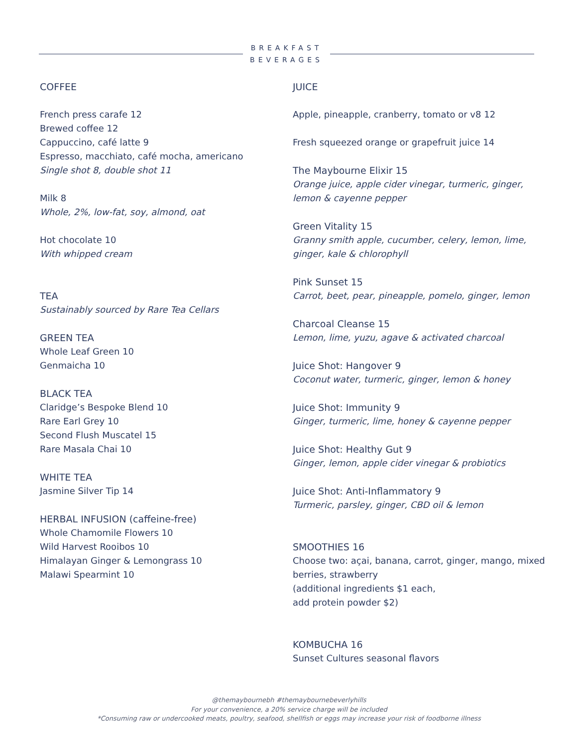BREAKFAST
BEVERAGES
COFFEE
French press carafe 12
Brewed coffee 12
Cappuccino, café latte 9
Espresso, macchiato, café mocha, americano
Single shot 8, double shot 11
Milk 8
Whole, 2%, low-fat, soy, almond, oat
Hot chocolate 10
With whipped cream
TEA
Sustainably sourced by Rare Tea Cellars
GREEN TEA
Whole Leaf Green 10
Genmaicha 10
BLACK TEA
Claridge’s Bespoke Blend 10
Rare Earl Grey 10
Second Flush Muscatel 15
Rare Masala Chai 10
WHITE TEA
Jasmine Silver Tip 14
HERBAL INFUSION (caffeine-free)
Whole Chamomile Flowers 10
Wild Harvest Rooibos 10
Himalayan Ginger & Lemongrass 10
Malawi Spearmint 10
JUICE
Apple, pineapple, cranberry, tomato or v8 12
Fresh squeezed orange or grapefruit juice 14
The Maybourne Elixir 15
Orange juice, apple cider vinegar, turmeric, ginger, lemon & cayenne pepper
Green Vitality 15
Granny smith apple, cucumber, celery, lemon, lime, ginger, kale & chlorophyll
Pink Sunset 15
Carrot, beet, pear, pineapple, pomelo, ginger, lemon
Charcoal Cleanse 15
Lemon, lime, yuzu, agave & activated charcoal
Juice Shot: Hangover 9
Coconut water, turmeric, ginger, lemon & honey
Juice Shot: Immunity 9
Ginger, turmeric, lime, honey & cayenne pepper
Juice Shot: Healthy Gut 9
Ginger, lemon, apple cider vinegar & probiotics
Juice Shot: Anti-Inflammatory 9
Turmeric, parsley, ginger, CBD oil & lemon
SMOOTHIES 16
Choose two: açai, banana, carrot, ginger, mango, mixed berries, strawberry
(additional ingredients $1 each,
add protein powder $2)
KOMBUCHA 16
Sunset Cultures seasonal flavors
@themaybournebh #themaybournebeverlyhills
For your convenience, a 20% service charge will be included
*Consuming raw or undercooked meats, poultry, seafood, shellfish or eggs may increase your risk of foodborne illness